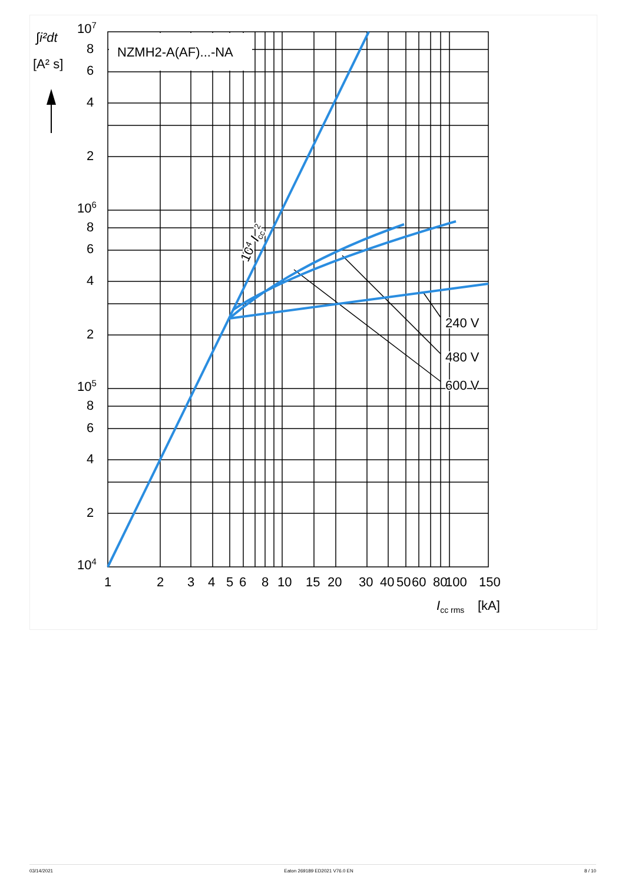NZMH2-A(AF)...-NA
∫i²dt
[A² s]
107
8
6
4
2
106
8
6
4
2
105
8
6
4
2
104
1
2
3
4
5
6
8
10
15
20
30
40
50
60
80
100
150
Icc rms
[kA]
240 V
480 V
600 V
104 Icc2
03/14/2021 Eaton 269189 ED2021 V76.0 EN 8 / 10